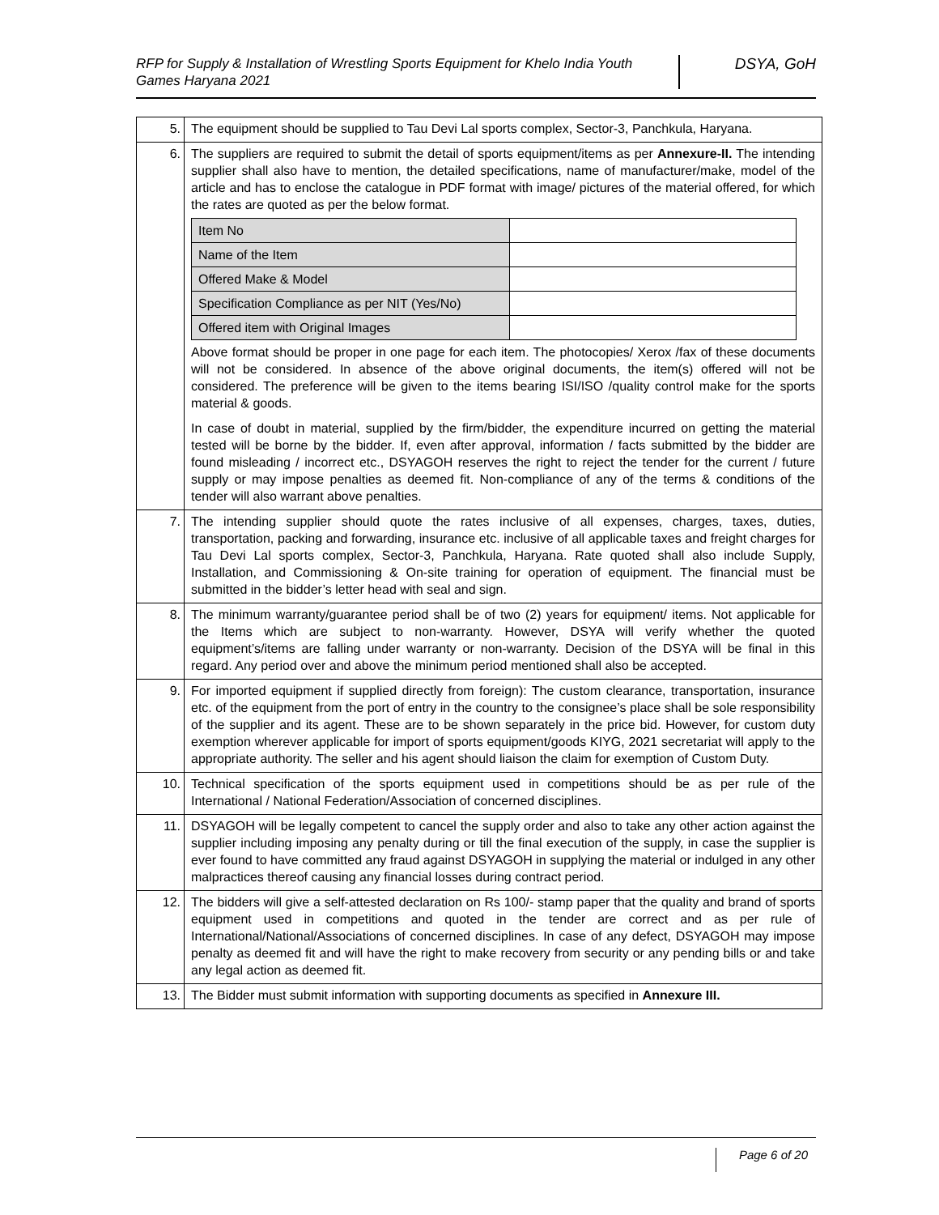RFP for Supply & Installation of Wrestling Sports Equipment for Khelo India Youth Games Haryana 2021
DSYA, GoH
| 5. | The equipment should be supplied to Tau Devi Lal sports complex, Sector-3, Panchkula, Haryana. |
| 6. | The suppliers are required to submit the detail of sports equipment/items as per Annexure-II. The intending supplier shall also have to mention, the detailed specifications, name of manufacturer/make, model of the article and has to enclose the catalogue in PDF format with image/ pictures of the material offered, for which the rates are quoted as per the below format. / Item No / / / Name of the Item / / / Offered Make & Model / / / Specification Compliance as per NIT (Yes/No) / / / Offered item with Original Images / / Above format should be proper in one page for each item. The photocopies/ Xerox /fax of these documents will not be considered. In absence of the above original documents, the item(s) offered will not be considered. The preference will be given to the items bearing ISI/ISO /quality control make for the sports material & goods. In case of doubt in material, supplied by the firm/bidder, the expenditure incurred on getting the material tested will be borne by the bidder. If, even after approval, information / facts submitted by the bidder are found misleading / incorrect etc., DSYAGOH reserves the right to reject the tender for the current / future supply or may impose penalties as deemed fit. Non-compliance of any of the terms & conditions of the tender will also warrant above penalties. |
| 7. | The intending supplier should quote the rates inclusive of all expenses, charges, taxes, duties, transportation, packing and forwarding, insurance etc. inclusive of all applicable taxes and freight charges for Tau Devi Lal sports complex, Sector-3, Panchkula, Haryana. Rate quoted shall also include Supply, Installation, and Commissioning & On-site training for operation of equipment. The financial must be submitted in the bidder’s letter head with seal and sign. |
| 8. | The minimum warranty/guarantee period shall be of two (2) years for equipment/ items. Not applicable for the Items which are subject to non-warranty. However, DSYA will verify whether the quoted equipment’s/items are falling under warranty or non-warranty. Decision of the DSYA will be final in this regard. Any period over and above the minimum period mentioned shall also be accepted. |
| 9. | For imported equipment if supplied directly from foreign): The custom clearance, transportation, insurance etc. of the equipment from the port of entry in the country to the consignee’s place shall be sole responsibility of the supplier and its agent. These are to be shown separately in the price bid. However, for custom duty exemption wherever applicable for import of sports equipment/goods KIYG, 2021 secretariat will apply to the appropriate authority. The seller and his agent should liaison the claim for exemption of Custom Duty. |
| 10. | Technical specification of the sports equipment used in competitions should be as per rule of the International / National Federation/Association of concerned disciplines. |
| 11. | DSYAGOH will be legally competent to cancel the supply order and also to take any other action against the supplier including imposing any penalty during or till the final execution of the supply, in case the supplier is ever found to have committed any fraud against DSYAGOH in supplying the material or indulged in any other malpractices thereof causing any financial losses during contract period. |
| 12. | The bidders will give a self-attested declaration on Rs 100/- stamp paper that the quality and brand of sports equipment used in competitions and quoted in the tender are correct and as per rule of International/National/Associations of concerned disciplines. In case of any defect, DSYAGOH may impose penalty as deemed fit and will have the right to make recovery from security or any pending bills or and take any legal action as deemed fit. |
| 13. | The Bidder must submit information with supporting documents as specified in Annexure III. |
Page 6 of 20